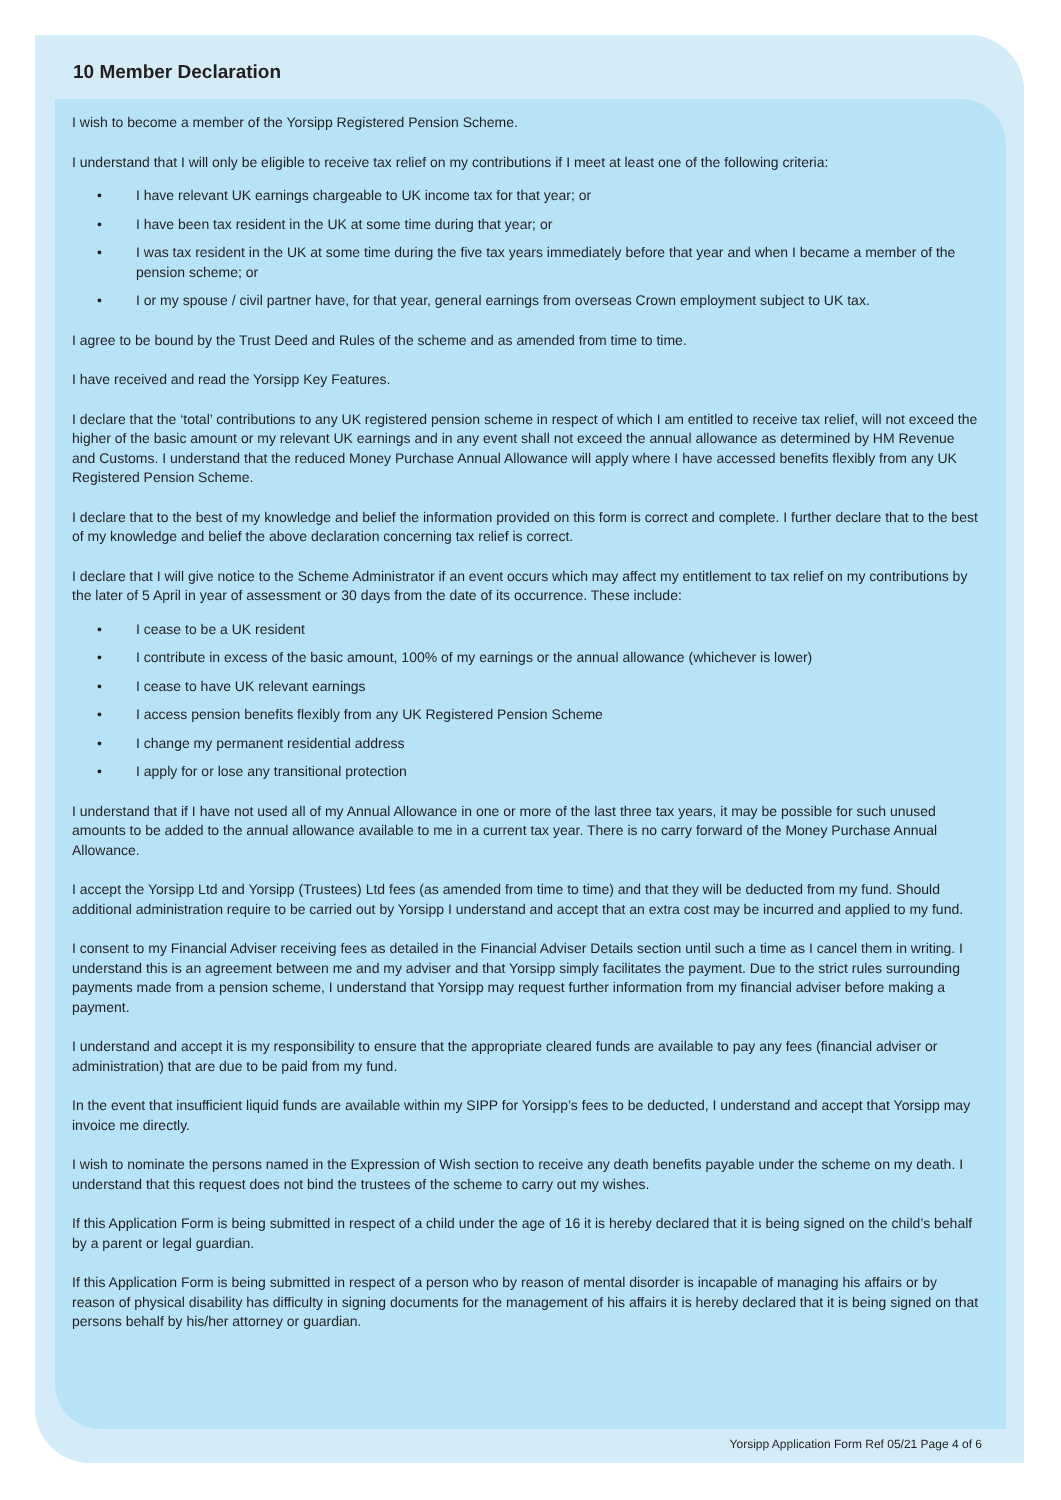10 Member Declaration
I wish to become a member of the Yorsipp Registered Pension Scheme.
I understand that I will only be eligible to receive tax relief on my contributions if I meet at least one of the following criteria:
• I have relevant UK earnings chargeable to UK income tax for that year; or
• I have been tax resident in the UK at some time during that year; or
• I was tax resident in the UK at some time during the five tax years immediately before that year and when I became a member of the pension scheme; or
• I or my spouse / civil partner have, for that year, general earnings from overseas Crown employment subject to UK tax.
I agree to be bound by the Trust Deed and Rules of the scheme and as amended from time to time.
I have received and read the Yorsipp Key Features.
I declare that the ‘total’ contributions to any UK registered pension scheme in respect of which I am entitled to receive tax relief, will not exceed the higher of the basic amount or my relevant UK earnings and in any event shall not exceed the annual allowance as determined by HM Revenue and Customs. I understand that the reduced Money Purchase Annual Allowance will apply where I have accessed benefits flexibly from any UK Registered Pension Scheme.
I declare that to the best of my knowledge and belief the information provided on this form is correct and complete. I further declare that to the best of my knowledge and belief the above declaration concerning tax relief is correct.
I declare that I will give notice to the Scheme Administrator if an event occurs which may affect my entitlement to tax relief on my contributions by the later of 5 April in year of assessment or 30 days from the date of its occurrence. These include:
• I cease to be a UK resident
• I contribute in excess of the basic amount, 100% of my earnings or the annual allowance (whichever is lower)
• I cease to have UK relevant earnings
• I access pension benefits flexibly from any UK Registered Pension Scheme
• I change my permanent residential address
• I apply for or lose any transitional protection
I understand that if I have not used all of my Annual Allowance in one or more of the last three tax years, it may be possible for such unused amounts to be added to the annual allowance available to me in a current tax year. There is no carry forward of the Money Purchase Annual Allowance.
I accept the Yorsipp Ltd and Yorsipp (Trustees) Ltd fees (as amended from time to time) and that they will be deducted from my fund. Should additional administration require to be carried out by Yorsipp I understand and accept that an extra cost may be incurred and applied to my fund.
I consent to my Financial Adviser receiving fees as detailed in the Financial Adviser Details section until such a time as I cancel them in writing. I understand this is an agreement between me and my adviser and that Yorsipp simply facilitates the payment. Due to the strict rules surrounding payments made from a pension scheme, I understand that Yorsipp may request further information from my financial adviser before making a payment.
I understand and accept it is my responsibility to ensure that the appropriate cleared funds are available to pay any fees (financial adviser or administration) that are due to be paid from my fund.
In the event that insufficient liquid funds are available within my SIPP for Yorsipp’s fees to be deducted, I understand and accept that Yorsipp may invoice me directly.
I wish to nominate the persons named in the Expression of Wish section to receive any death benefits payable under the scheme on my death. I understand that this request does not bind the trustees of the scheme to carry out my wishes.
If this Application Form is being submitted in respect of a child under the age of 16 it is hereby declared that it is being signed on the child’s behalf by a parent or legal guardian.
If this Application Form is being submitted in respect of a person who by reason of mental disorder is incapable of managing his affairs or by reason of physical disability has difficulty in signing documents for the management of his affairs it is hereby declared that it is being signed on that persons behalf by his/her attorney or guardian.
Yorsipp Application Form Ref 05/21 Page 4 of 6